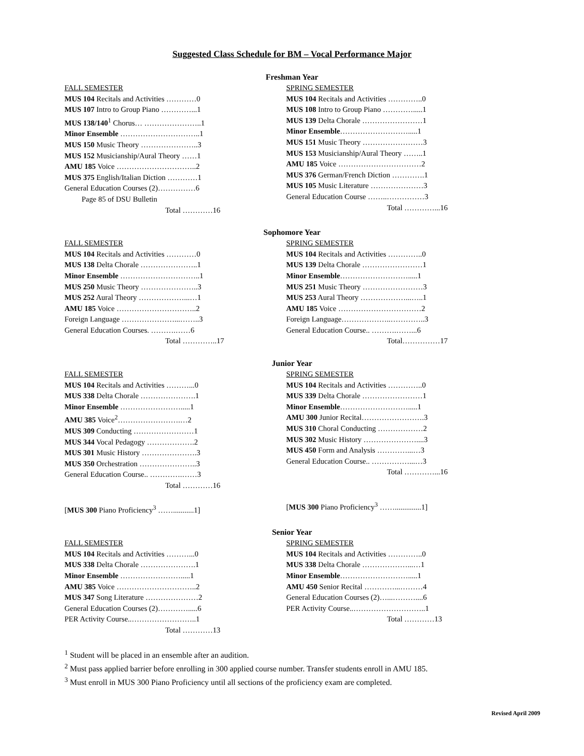Suggested Class Schedule for BM – Vocal Performance Major
Freshman Year
FALL SEMESTER
MUS 104 Recitals and Activities …………0
MUS 107 Intro to Group Piano …………...1
MUS 138/140<sup>1</sup> Chorus… …………………..1
Minor Ensemble …………………………..1
MUS 150 Music Theory …………………..3
MUS 152 Musicianship/Aural Theory ……1
AMU 185 Voice …………………………..2
MUS 375 English/Italian Diction …………1
General Education Courses (2)……………6
Page 85 of DSU Bulletin
Total …………16
SPRING SEMESTER
MUS 104 Recitals and Activities …………..0
MUS 108 Intro to Group Piano ………….....1
MUS 139 Delta Chorale ……………………1
Minor Ensemble……………………….....1
MUS 151 Music Theory ……………………3
MUS 153 Musicianship/Aural Theory ……..1
AMU 185 Voice ……………………………2
MUS 376 German/French Diction ………….1
MUS 105 Music Literature …………………3
General Education Course ……..……………3
Total …………...16
Sophomore Year
FALL SEMESTER
MUS 104 Recitals and Activities …………0
MUS 138 Delta Chorale …………………..1
Minor Ensemble …………………………..1
MUS 250 Music Theory …………………..3
MUS 252 Aural Theory ………………...…1
AMU 185 Voice …………………………..2
Foreign Language …………………...……..3
General Education Courses. ……….……6
Total …………..17
SPRING SEMESTER
MUS 104 Recitals and Activities …………..0
MUS 139 Delta Chorale ……………………1
Minor Ensemble……………………….....1
MUS 251 Music Theory ……………………3
MUS 253 Aural Theory ………………...…..1
AMU 185 Voice ……………………………2
Foreign Language………………..…………..3
General Education Course.. ……….……...6
Total……………17
Junior Year
FALL SEMESTER
MUS 104 Recitals and Activities ………...0
MUS 338 Delta Chorale ………………….1
Minor Ensemble …………………….....1
AMU 385 Voice<sup>2</sup>…………………….…2
MUS 309 Conducting ……………………1
MUS 344 Vocal Pedagogy ……………….2
MUS 301 Music History ………………….3
MUS 350 Orchestration …………………..3
General Education Course.. ………….……3
Total …………16
[MUS 300 Piano Proficiency<sup>3</sup> ……...........1]
SPRING SEMESTER
MUS 104 Recitals and Activities …………..0
MUS 339 Delta Chorale ……………………1
Minor Ensemble……………………….....1
AMU 300 Junior Recital…………………….3
MUS 310 Choral Conducting ………………2
MUS 302 Music History …………………....3
MUS 450 Form and Analysis …………...…3
General Education Course.. ……………...…3
Total …………...16
[MUS 300 Piano Proficiency<sup>3</sup> ……..............1]
Senior Year
FALL SEMESTER
MUS 104 Recitals and Activities ………...0
MUS 338 Delta Chorale ………………….1
Minor Ensemble …………………….....1
AMU 385 Voice …………………………..2
MUS 347 Song Literature …………………2
General Education Courses (2)………….....6
PER Activity Course..……………………..1
Total …………13
SPRING SEMESTER
MUS 104 Recitals and Activities …………..0
MUS 338 Delta Chorale ………………...…1
Minor Ensemble……………………….....1
AMU 450 Senior Recital …………...………4
General Education Courses (2)…...………....6
PER Activity Course..………………………..1
Total …………13
<sup>1</sup> Student will be placed in an ensemble after an audition.
<sup>2</sup> Must pass applied barrier before enrolling in 300 applied course number. Transfer students enroll in AMU 185.
<sup>3</sup> Must enroll in MUS 300 Piano Proficiency until all sections of the proficiency exam are completed.
Revised April 2009